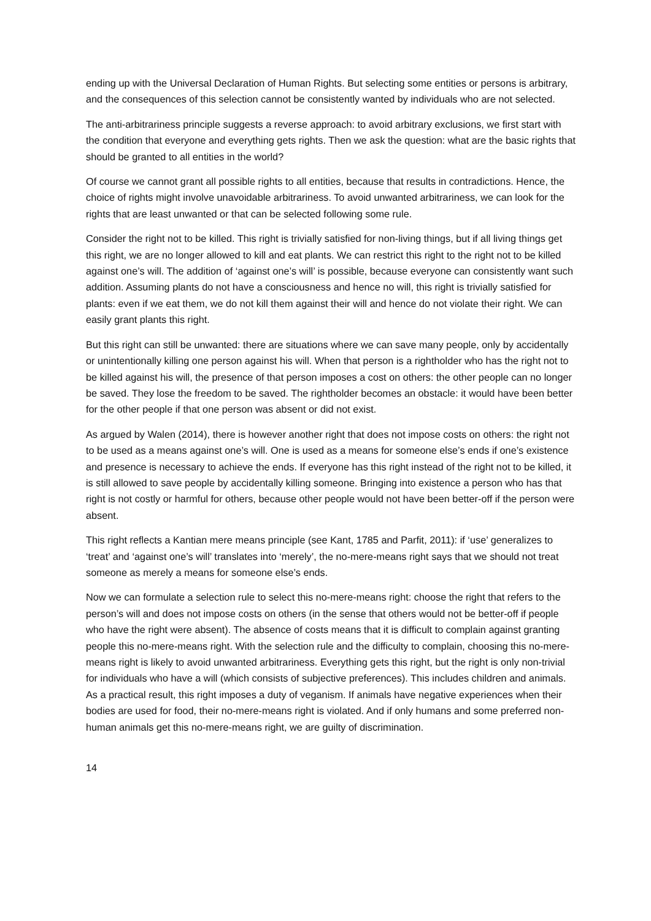ending up with the Universal Declaration of Human Rights. But selecting some entities or persons is arbitrary, and the consequences of this selection cannot be consistently wanted by individuals who are not selected.
The anti-arbitrariness principle suggests a reverse approach: to avoid arbitrary exclusions, we first start with the condition that everyone and everything gets rights. Then we ask the question: what are the basic rights that should be granted to all entities in the world?
Of course we cannot grant all possible rights to all entities, because that results in contradictions. Hence, the choice of rights might involve unavoidable arbitrariness. To avoid unwanted arbitrariness, we can look for the rights that are least unwanted or that can be selected following some rule.
Consider the right not to be killed. This right is trivially satisfied for non-living things, but if all living things get this right, we are no longer allowed to kill and eat plants. We can restrict this right to the right not to be killed against one’s will. The addition of ‘against one’s will’ is possible, because everyone can consistently want such addition. Assuming plants do not have a consciousness and hence no will, this right is trivially satisfied for plants: even if we eat them, we do not kill them against their will and hence do not violate their right. We can easily grant plants this right.
But this right can still be unwanted: there are situations where we can save many people, only by accidentally or unintentionally killing one person against his will. When that person is a rightholder who has the right not to be killed against his will, the presence of that person imposes a cost on others: the other people can no longer be saved. They lose the freedom to be saved. The rightholder becomes an obstacle: it would have been better for the other people if that one person was absent or did not exist.
As argued by Walen (2014), there is however another right that does not impose costs on others: the right not to be used as a means against one’s will. One is used as a means for someone else’s ends if one’s existence and presence is necessary to achieve the ends. If everyone has this right instead of the right not to be killed, it is still allowed to save people by accidentally killing someone. Bringing into existence a person who has that right is not costly or harmful for others, because other people would not have been better-off if the person were absent.
This right reflects a Kantian mere means principle (see Kant, 1785 and Parfit, 2011): if ‘use’ generalizes to ‘treat’ and ‘against one’s will’ translates into ‘merely’, the no-mere-means right says that we should not treat someone as merely a means for someone else’s ends.
Now we can formulate a selection rule to select this no-mere-means right: choose the right that refers to the person’s will and does not impose costs on others (in the sense that others would not be better-off if people who have the right were absent). The absence of costs means that it is difficult to complain against granting people this no-mere-means right. With the selection rule and the difficulty to complain, choosing this no-mere-means right is likely to avoid unwanted arbitrariness. Everything gets this right, but the right is only non-trivial for individuals who have a will (which consists of subjective preferences). This includes children and animals. As a practical result, this right imposes a duty of veganism. If animals have negative experiences when their bodies are used for food, their no-mere-means right is violated. And if only humans and some preferred non-human animals get this no-mere-means right, we are guilty of discrimination.
14